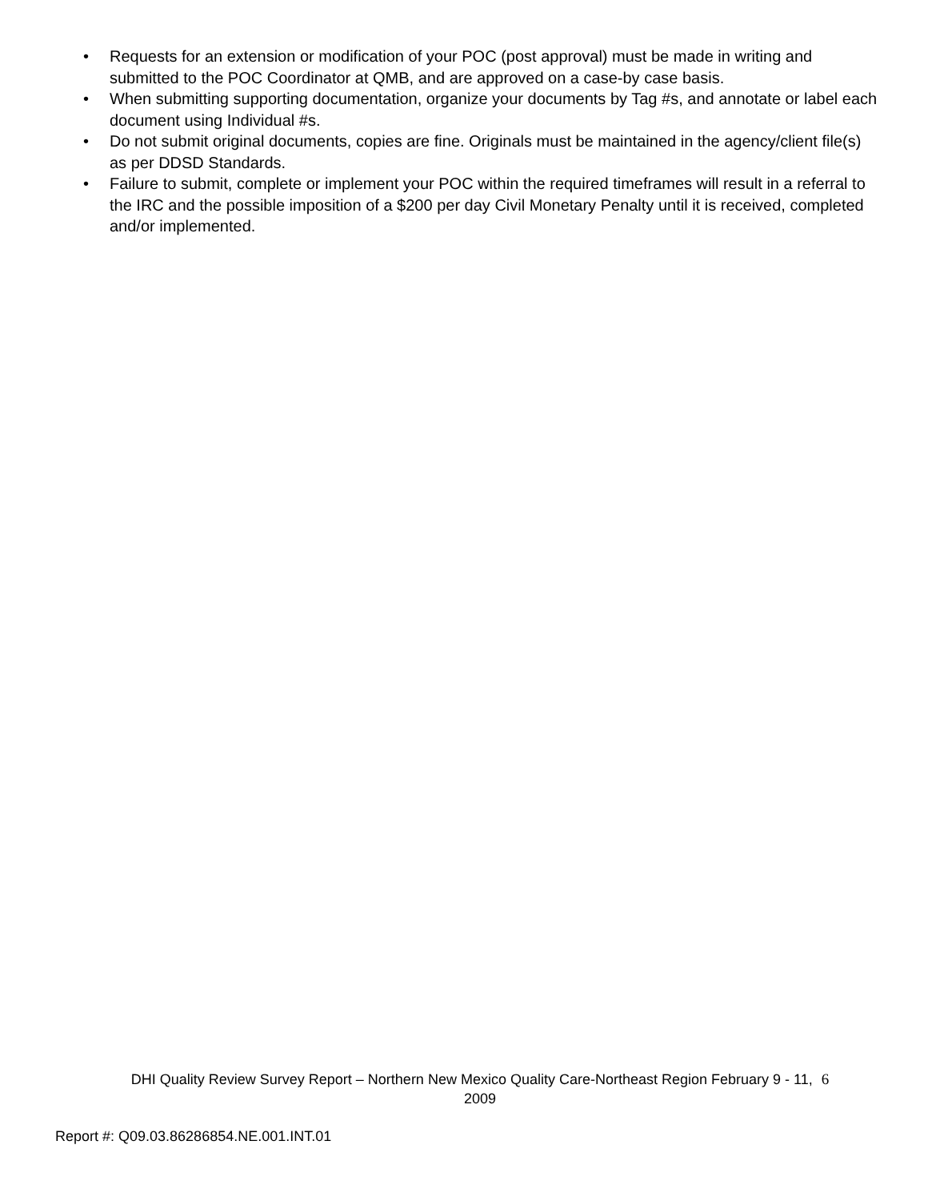• Requests for an extension or modification of your POC (post approval) must be made in writing and submitted to the POC Coordinator at QMB, and are approved on a case-by case basis.
• When submitting supporting documentation, organize your documents by Tag #s, and annotate or label each document using Individual #s.
• Do not submit original documents, copies are fine. Originals must be maintained in the agency/client file(s) as per DDSD Standards.
• Failure to submit, complete or implement your POC within the required timeframes will result in a referral to the IRC and the possible imposition of a $200 per day Civil Monetary Penalty until it is received, completed and/or implemented.
DHI Quality Review Survey Report – Northern New Mexico Quality Care-Northeast Region February 9 - 11, 6
2009
Report #: Q09.03.86286854.NE.001.INT.01